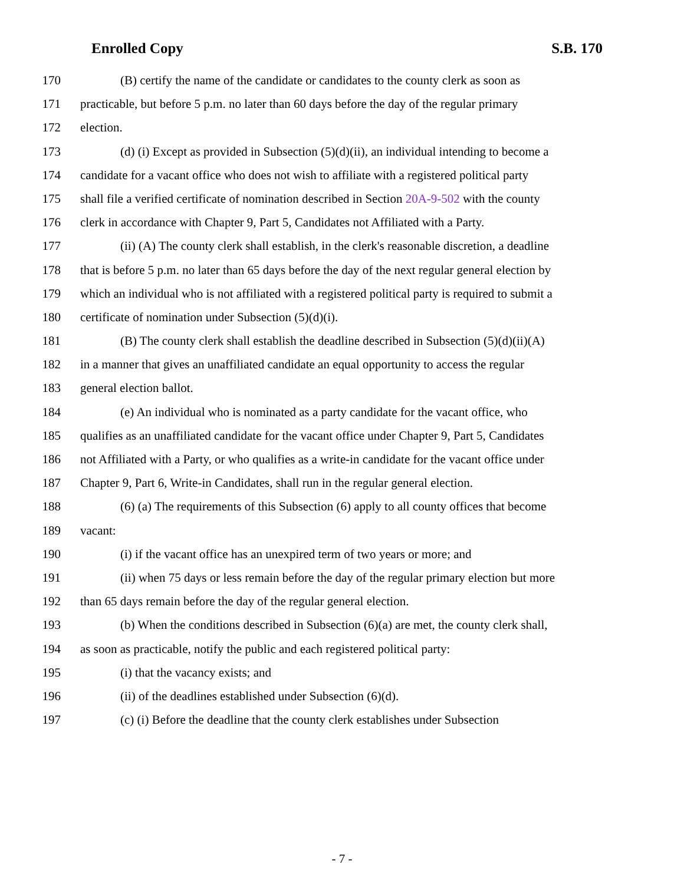Enrolled Copy S.B. 170
170 (B) certify the name of the candidate or candidates to the county clerk as soon as
171 practicable, but before 5 p.m. no later than 60 days before the day of the regular primary
172 election.
173 (d) (i) Except as provided in Subsection (5)(d)(ii), an individual intending to become a
174 candidate for a vacant office who does not wish to affiliate with a registered political party
175 shall file a verified certificate of nomination described in Section 20A-9-502 with the county
176 clerk in accordance with Chapter 9, Part 5, Candidates not Affiliated with a Party.
177 (ii) (A) The county clerk shall establish, in the clerk's reasonable discretion, a deadline
178 that is before 5 p.m. no later than 65 days before the day of the next regular general election by
179 which an individual who is not affiliated with a registered political party is required to submit a
180 certificate of nomination under Subsection (5)(d)(i).
181 (B) The county clerk shall establish the deadline described in Subsection (5)(d)(ii)(A)
182 in a manner that gives an unaffiliated candidate an equal opportunity to access the regular
183 general election ballot.
184 (e) An individual who is nominated as a party candidate for the vacant office, who
185 qualifies as an unaffiliated candidate for the vacant office under Chapter 9, Part 5, Candidates
186 not Affiliated with a Party, or who qualifies as a write-in candidate for the vacant office under
187 Chapter 9, Part 6, Write-in Candidates, shall run in the regular general election.
188 (6) (a) The requirements of this Subsection (6) apply to all county offices that become
189 vacant:
190 (i) if the vacant office has an unexpired term of two years or more; and
191 (ii) when 75 days or less remain before the day of the regular primary election but more
192 than 65 days remain before the day of the regular general election.
193 (b) When the conditions described in Subsection (6)(a) are met, the county clerk shall,
194 as soon as practicable, notify the public and each registered political party:
195 (i) that the vacancy exists; and
196 (ii) of the deadlines established under Subsection (6)(d).
197 (c) (i) Before the deadline that the county clerk establishes under Subsection
- 7 -